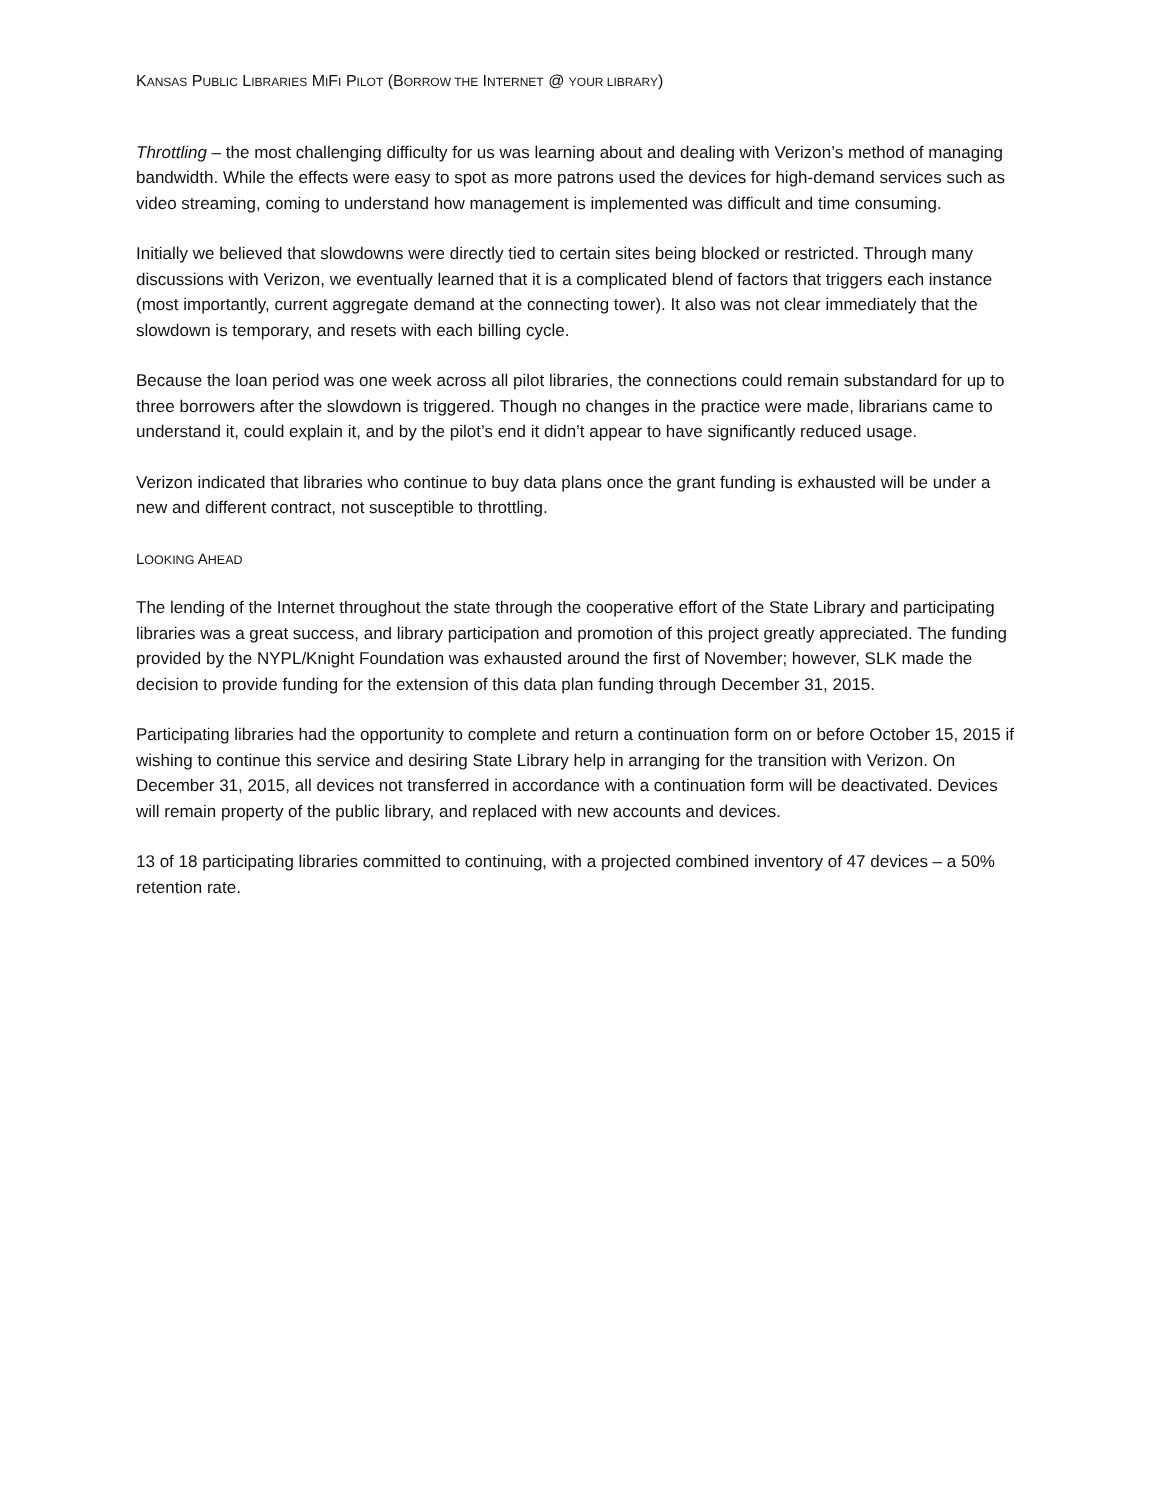KANSAS PUBLIC LIBRARIES MIFI PILOT (BORROW THE INTERNET @ YOUR LIBRARY)
Throttling – the most challenging difficulty for us was learning about and dealing with Verizon’s method of managing bandwidth. While the effects were easy to spot as more patrons used the devices for high-demand services such as video streaming, coming to understand how management is implemented was difficult and time consuming.
Initially we believed that slowdowns were directly tied to certain sites being blocked or restricted. Through many discussions with Verizon, we eventually learned that it is a complicated blend of factors that triggers each instance (most importantly, current aggregate demand at the connecting tower). It also was not clear immediately that the slowdown is temporary, and resets with each billing cycle.
Because the loan period was one week across all pilot libraries, the connections could remain substandard for up to three borrowers after the slowdown is triggered. Though no changes in the practice were made, librarians came to understand it, could explain it, and by the pilot’s end it didn’t appear to have significantly reduced usage.
Verizon indicated that libraries who continue to buy data plans once the grant funding is exhausted will be under a new and different contract, not susceptible to throttling.
LOOKING AHEAD
The lending of the Internet throughout the state through the cooperative effort of the State Library and participating libraries was a great success, and library participation and promotion of this project greatly appreciated. The funding provided by the NYPL/Knight Foundation was exhausted around the first of November; however, SLK made the decision to provide funding for the extension of this data plan funding through December 31, 2015.
Participating libraries had the opportunity to complete and return a continuation form on or before October 15, 2015 if wishing to continue this service and desiring State Library help in arranging for the transition with Verizon. On December 31, 2015, all devices not transferred in accordance with a continuation form will be deactivated. Devices will remain property of the public library, and replaced with new accounts and devices.
13 of 18 participating libraries committed to continuing, with a projected combined inventory of 47 devices – a 50% retention rate.